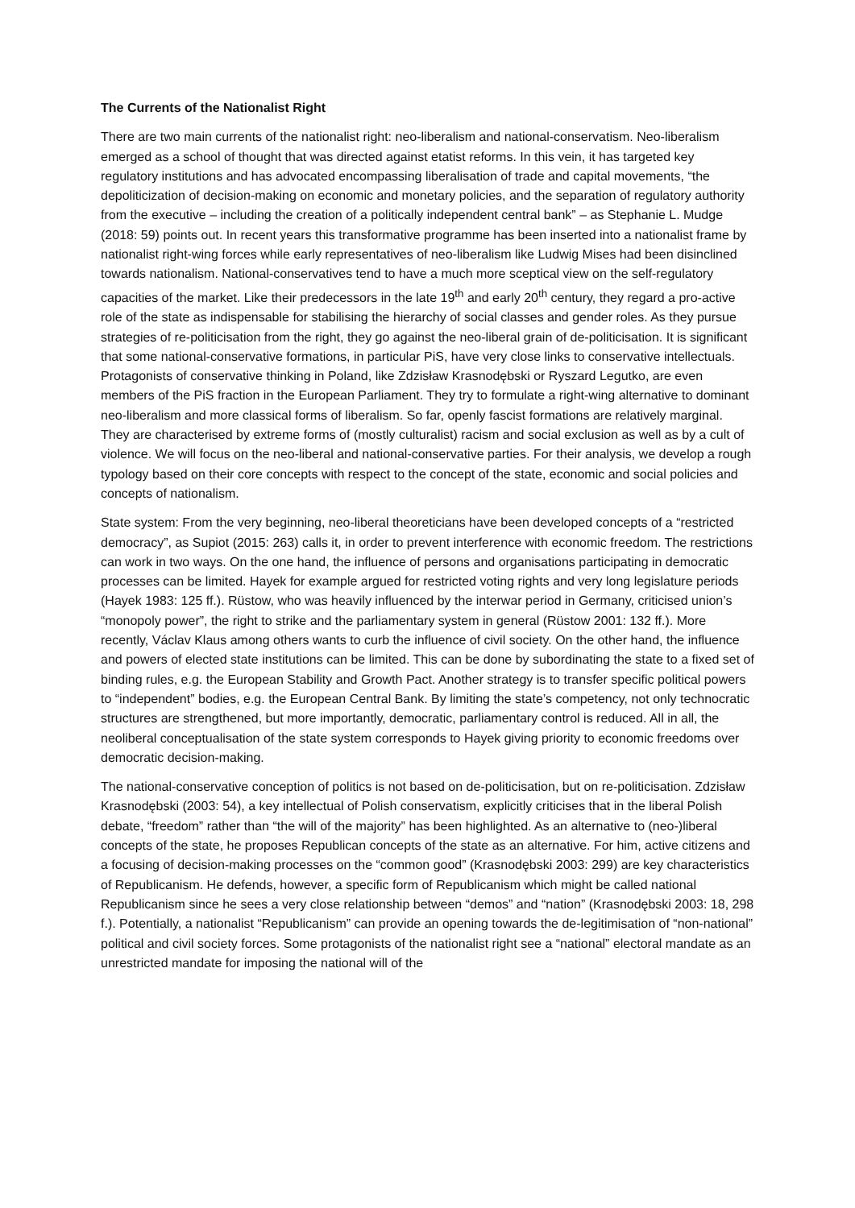The Currents of the Nationalist Right
There are two main currents of the nationalist right: neo-liberalism and national-conservatism. Neo-liberalism emerged as a school of thought that was directed against etatist reforms. In this vein, it has targeted key regulatory institutions and has advocated encompassing liberalisation of trade and capital movements, “the depoliticization of decision-making on economic and monetary policies, and the separation of regulatory authority from the executive – including the creation of a politically independent central bank” – as Stephanie L. Mudge (2018: 59) points out. In recent years this transformative programme has been inserted into a nationalist frame by nationalist right-wing forces while early representatives of neo-liberalism like Ludwig Mises had been disinclined towards nationalism. National-conservatives tend to have a much more sceptical view on the self-regulatory capacities of the market. Like their predecessors in the late 19<sup>th</sup> and early 20<sup>th</sup> century, they regard a pro-active role of the state as indispensable for stabilising the hierarchy of social classes and gender roles. As they pursue strategies of re-politicisation from the right, they go against the neo-liberal grain of de-politicisation. It is significant that some national-conservative formations, in particular PiS, have very close links to conservative intellectuals. Protagonists of conservative thinking in Poland, like Zdzisław Krasnodębski or Ryszard Legutko, are even members of the PiS fraction in the European Parliament. They try to formulate a right-wing alternative to dominant neo-liberalism and more classical forms of liberalism. So far, openly fascist formations are relatively marginal. They are characterised by extreme forms of (mostly culturalist) racism and social exclusion as well as by a cult of violence. We will focus on the neo-liberal and national-conservative parties. For their analysis, we develop a rough typology based on their core concepts with respect to the concept of the state, economic and social policies and concepts of nationalism.
State system: From the very beginning, neo-liberal theoreticians have been developed concepts of a “restricted democracy”, as Supiot (2015: 263) calls it, in order to prevent interference with economic freedom. The restrictions can work in two ways. On the one hand, the influence of persons and organisations participating in democratic processes can be limited. Hayek for example argued for restricted voting rights and very long legislature periods (Hayek 1983: 125 ff.). Rüstow, who was heavily influenced by the interwar period in Germany, criticised union’s “monopoly power”, the right to strike and the parliamentary system in general (Rüstow 2001: 132 ff.). More recently, Václav Klaus among others wants to curb the influence of civil society. On the other hand, the influence and powers of elected state institutions can be limited. This can be done by subordinating the state to a fixed set of binding rules, e.g. the European Stability and Growth Pact. Another strategy is to transfer specific political powers to “independent” bodies, e.g. the European Central Bank. By limiting the state’s competency, not only technocratic structures are strengthened, but more importantly, democratic, parliamentary control is reduced. All in all, the neoliberal conceptualisation of the state system corresponds to Hayek giving priority to economic freedoms over democratic decision-making.
The national-conservative conception of politics is not based on de-politicisation, but on re-politicisation. Zdzisław Krasnodębski (2003: 54), a key intellectual of Polish conservatism, explicitly criticises that in the liberal Polish debate, “freedom” rather than “the will of the majority” has been highlighted. As an alternative to (neo-)liberal concepts of the state, he proposes Republican concepts of the state as an alternative. For him, active citizens and a focusing of decision-making processes on the “common good” (Krasnodębski 2003: 299) are key characteristics of Republicanism. He defends, however, a specific form of Republicanism which might be called national Republicanism since he sees a very close relationship between “demos” and “nation” (Krasnodębski 2003: 18, 298 f.). Potentially, a nationalist “Republicanism” can provide an opening towards the de-legitimisation of “non-national” political and civil society forces. Some protagonists of the nationalist right see a “national” electoral mandate as an unrestricted mandate for imposing the national will of the